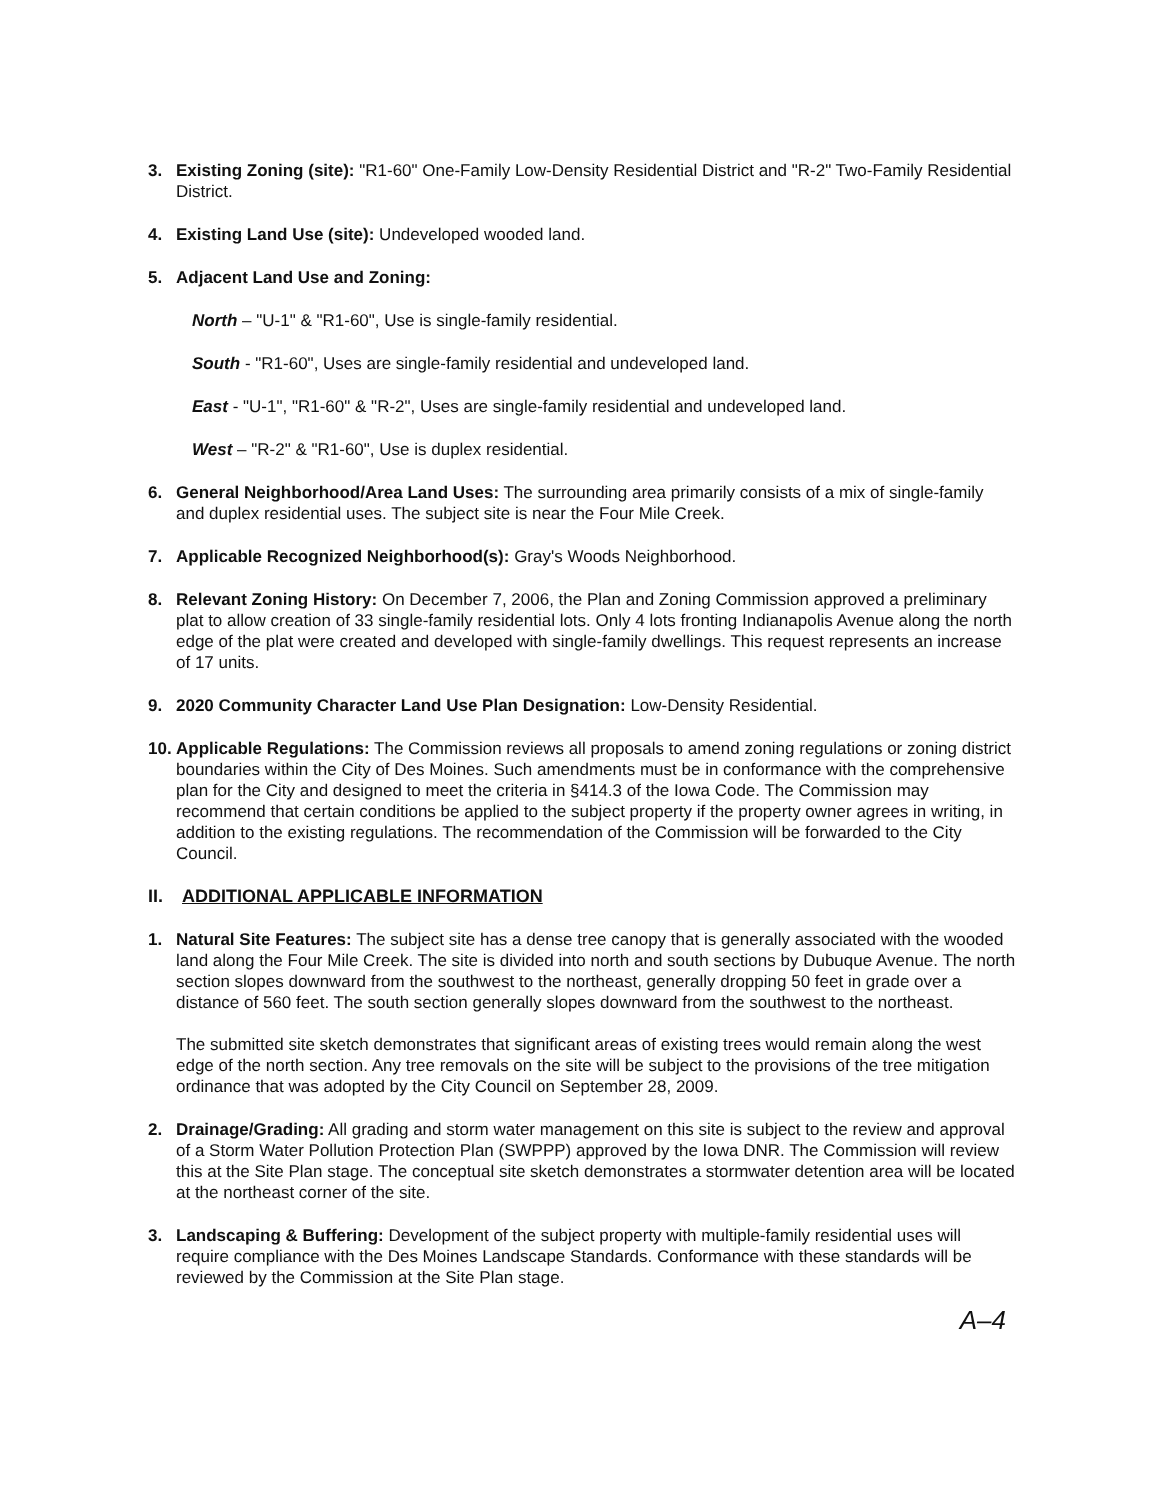3. Existing Zoning (site): "R1-60" One-Family Low-Density Residential District and "R-2" Two-Family Residential District.
4. Existing Land Use (site): Undeveloped wooded land.
5. Adjacent Land Use and Zoning:
North – "U-1" & "R1-60", Use is single-family residential.
South - "R1-60", Uses are single-family residential and undeveloped land.
East - "U-1", "R1-60" & "R-2", Uses are single-family residential and undeveloped land.
West – "R-2" & "R1-60", Use is duplex residential.
6. General Neighborhood/Area Land Uses: The surrounding area primarily consists of a mix of single-family and duplex residential uses. The subject site is near the Four Mile Creek.
7. Applicable Recognized Neighborhood(s): Gray's Woods Neighborhood.
8. Relevant Zoning History: On December 7, 2006, the Plan and Zoning Commission approved a preliminary plat to allow creation of 33 single-family residential lots. Only 4 lots fronting Indianapolis Avenue along the north edge of the plat were created and developed with single-family dwellings. This request represents an increase of 17 units.
9. 2020 Community Character Land Use Plan Designation: Low-Density Residential.
10.
Applicable Regulations: The Commission reviews all proposals to amend zoning regulations or zoning district boundaries within the City of Des Moines. Such amendments must be in conformance with the comprehensive plan for the City and designed to meet the criteria in §414.3 of the Iowa Code. The Commission may recommend that certain conditions be applied to the subject property if the property owner agrees in writing, in addition to the existing regulations. The recommendation of the Commission will be forwarded to the City Council.
II. ADDITIONAL APPLICABLE INFORMATION
1. Natural Site Features: The subject site has a dense tree canopy that is generally associated with the wooded land along the Four Mile Creek. The site is divided into north and south sections by Dubuque Avenue. The north section slopes downward from the southwest to the northeast, generally dropping 50 feet in grade over a distance of 560 feet. The south section generally slopes downward from the southwest to the northeast.
The submitted site sketch demonstrates that significant areas of existing trees would remain along the west edge of the north section. Any tree removals on the site will be subject to the provisions of the tree mitigation ordinance that was adopted by the City Council on September 28, 2009.
2. Drainage/Grading: All grading and storm water management on this site is subject to the review and approval of a Storm Water Pollution Protection Plan (SWPPP) approved by the Iowa DNR. The Commission will review this at the Site Plan stage. The conceptual site sketch demonstrates a stormwater detention area will be located at the northeast corner of the site.
3. Landscaping & Buffering: Development of the subject property with multiple-family residential uses will require compliance with the Des Moines Landscape Standards. Conformance with these standards will be reviewed by the Commission at the Site Plan stage.
A–4